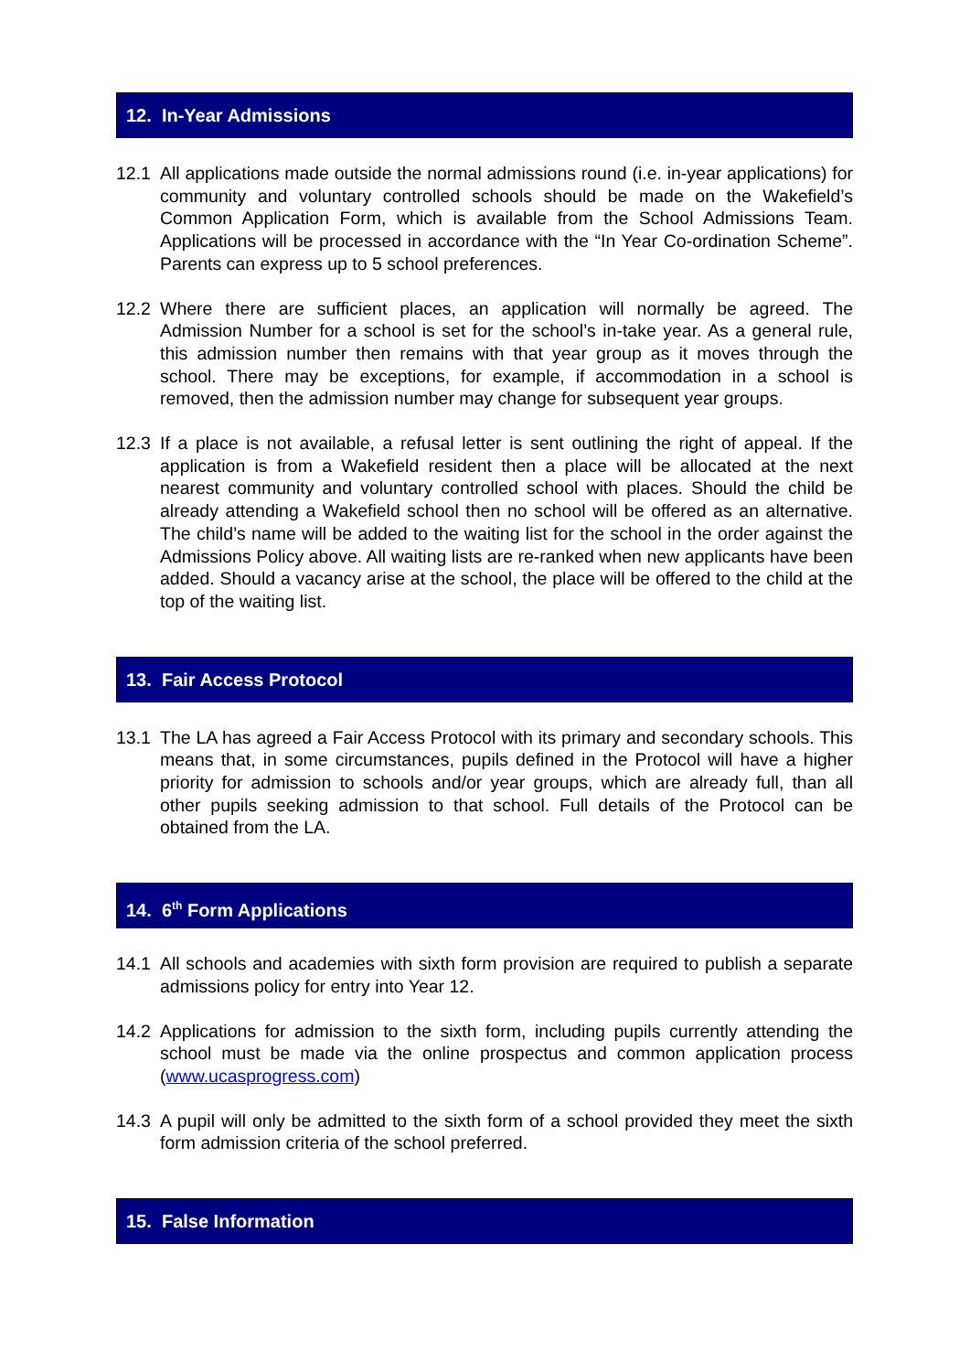12. In-Year Admissions
12.1 All applications made outside the normal admissions round (i.e. in-year applications) for community and voluntary controlled schools should be made on the Wakefield’s Common Application Form, which is available from the School Admissions Team. Applications will be processed in accordance with the “In Year Co-ordination Scheme”. Parents can express up to 5 school preferences.
12.2 Where there are sufficient places, an application will normally be agreed. The Admission Number for a school is set for the school’s in-take year. As a general rule, this admission number then remains with that year group as it moves through the school. There may be exceptions, for example, if accommodation in a school is removed, then the admission number may change for subsequent year groups.
12.3 If a place is not available, a refusal letter is sent outlining the right of appeal. If the application is from a Wakefield resident then a place will be allocated at the next nearest community and voluntary controlled school with places. Should the child be already attending a Wakefield school then no school will be offered as an alternative. The child’s name will be added to the waiting list for the school in the order against the Admissions Policy above. All waiting lists are re-ranked when new applicants have been added. Should a vacancy arise at the school, the place will be offered to the child at the top of the waiting list.
13. Fair Access Protocol
13.1 The LA has agreed a Fair Access Protocol with its primary and secondary schools. This means that, in some circumstances, pupils defined in the Protocol will have a higher priority for admission to schools and/or year groups, which are already full, than all other pupils seeking admission to that school. Full details of the Protocol can be obtained from the LA.
14. 6<sup>th</sup> Form Applications
14.1 All schools and academies with sixth form provision are required to publish a separate admissions policy for entry into Year 12.
14.2 Applications for admission to the sixth form, including pupils currently attending the school must be made via the online prospectus and common application process (www.ucasprogress.com)
14.3 A pupil will only be admitted to the sixth form of a school provided they meet the sixth form admission criteria of the school preferred.
15. False Information